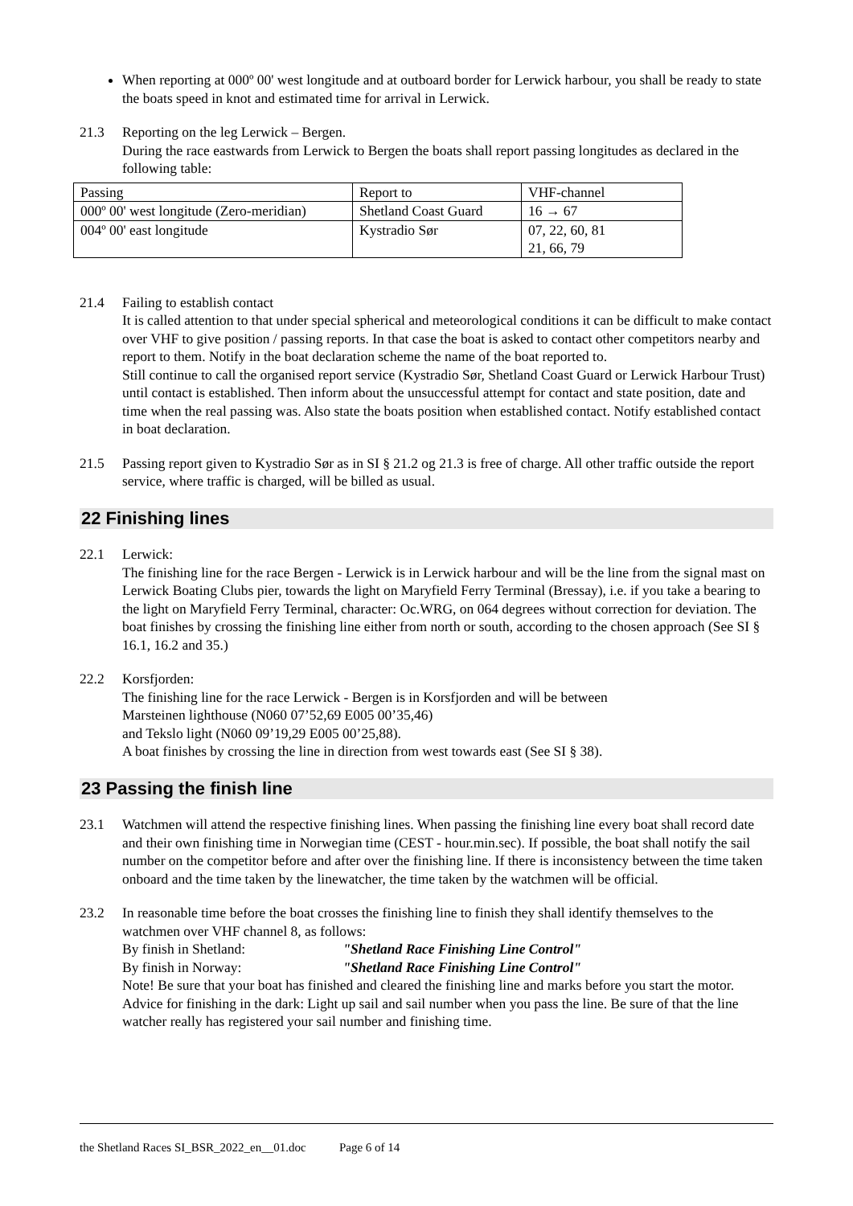When reporting at 000º 00' west longitude and at outboard border for Lerwick harbour, you shall be ready to state the boats speed in knot and estimated time for arrival in Lerwick.
21.3 Reporting on the leg Lerwick – Bergen.
During the race eastwards from Lerwick to Bergen the boats shall report passing longitudes as declared in the following table:
| Passing | Report to | VHF-channel |
| 000º 00' west longitude (Zero-meridian) | Shetland Coast Guard | 16 → 67 |
| 004º 00' east longitude | Kystradio Sør | 07, 22, 60, 81 21, 66, 79 |
21.4 Failing to establish contact
It is called attention to that under special spherical and meteorological conditions it can be difficult to make contact over VHF to give position / passing reports. In that case the boat is asked to contact other competitors nearby and report to them. Notify in the boat declaration scheme the name of the boat reported to.
Still continue to call the organised report service (Kystradio Sør, Shetland Coast Guard or Lerwick Harbour Trust) until contact is established. Then inform about the unsuccessful attempt for contact and state position, date and time when the real passing was. Also state the boats position when established contact. Notify established contact in boat declaration.
21.5 Passing report given to Kystradio Sør as in SI § 21.2 og 21.3 is free of charge. All other traffic outside the report service, where traffic is charged, will be billed as usual.
22 Finishing lines
22.1 Lerwick:
The finishing line for the race Bergen - Lerwick is in Lerwick harbour and will be the line from the signal mast on Lerwick Boating Clubs pier, towards the light on Maryfield Ferry Terminal (Bressay), i.e. if you take a bearing to the light on Maryfield Ferry Terminal, character: Oc.WRG, on 064 degrees without correction for deviation. The boat finishes by crossing the finishing line either from north or south, according to the chosen approach (See SI § 16.1, 16.2 and 35.)
22.2 Korsfjorden:
The finishing line for the race Lerwick - Bergen is in Korsfjorden and will be between
Marsteinen lighthouse (N060 07’52,69 E005 00’35,46)
and Tekslo light (N060 09’19,29 E005 00’25,88).
A boat finishes by crossing the line in direction from west towards east (See SI § 38).
23 Passing the finish line
23.1 Watchmen will attend the respective finishing lines. When passing the finishing line every boat shall record date and their own finishing time in Norwegian time (CEST - hour.min.sec). If possible, the boat shall notify the sail number on the competitor before and after over the finishing line. If there is inconsistency between the time taken onboard and the time taken by the linewatcher, the time taken by the watchmen will be official.
23.2 In reasonable time before the boat crosses the finishing line to finish they shall identify themselves to the watchmen over VHF channel 8, as follows:
By finish in Shetland: "Shetland Race Finishing Line Control"
By finish in Norway: "Shetland Race Finishing Line Control"
Note! Be sure that your boat has finished and cleared the finishing line and marks before you start the motor. Advice for finishing in the dark: Light up sail and sail number when you pass the line. Be sure of that the line watcher really has registered your sail number and finishing time.
the Shetland Races SI_BSR_2022_en__01.doc Page 6 of 14